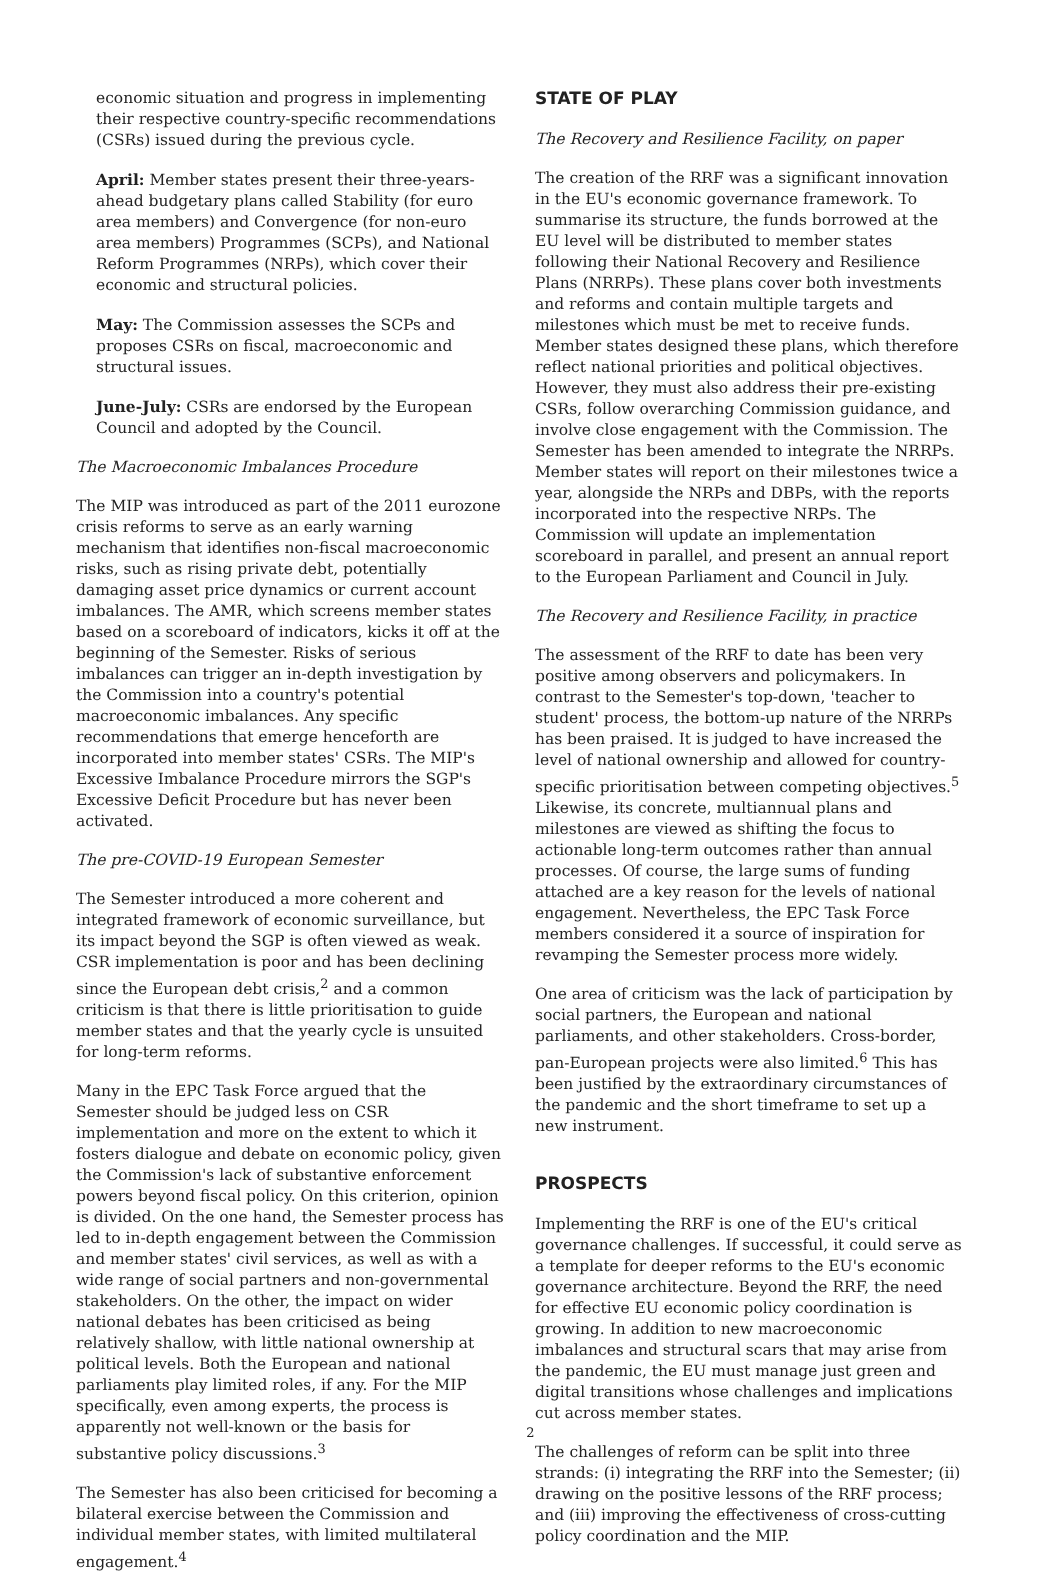economic situation and progress in implementing their respective country-specific recommendations (CSRs) issued during the previous cycle.
April: Member states present their three-years-ahead budgetary plans called Stability (for euro area members) and Convergence (for non-euro area members) Programmes (SCPs), and National Reform Programmes (NRPs), which cover their economic and structural policies.
May: The Commission assesses the SCPs and proposes CSRs on fiscal, macroeconomic and structural issues.
June-July: CSRs are endorsed by the European Council and adopted by the Council.
The Macroeconomic Imbalances Procedure
The MIP was introduced as part of the 2011 eurozone crisis reforms to serve as an early warning mechanism that identifies non-fiscal macroeconomic risks, such as rising private debt, potentially damaging asset price dynamics or current account imbalances. The AMR, which screens member states based on a scoreboard of indicators, kicks it off at the beginning of the Semester. Risks of serious imbalances can trigger an in-depth investigation by the Commission into a country's potential macroeconomic imbalances. Any specific recommendations that emerge henceforth are incorporated into member states' CSRs. The MIP's Excessive Imbalance Procedure mirrors the SGP's Excessive Deficit Procedure but has never been activated.
The pre-COVID-19 European Semester
The Semester introduced a more coherent and integrated framework of economic surveillance, but its impact beyond the SGP is often viewed as weak. CSR implementation is poor and has been declining since the European debt crisis,<sup>2</sup> and a common criticism is that there is little prioritisation to guide member states and that the yearly cycle is unsuited for long-term reforms.
Many in the EPC Task Force argued that the Semester should be judged less on CSR implementation and more on the extent to which it fosters dialogue and debate on economic policy, given the Commission's lack of substantive enforcement powers beyond fiscal policy. On this criterion, opinion is divided. On the one hand, the Semester process has led to in-depth engagement between the Commission and member states' civil services, as well as with a wide range of social partners and non-governmental stakeholders. On the other, the impact on wider national debates has been criticised as being relatively shallow, with little national ownership at political levels. Both the European and national parliaments play limited roles, if any. For the MIP specifically, even among experts, the process is apparently not well-known or the basis for substantive policy discussions.<sup>3</sup>
The Semester has also been criticised for becoming a bilateral exercise between the Commission and individual member states, with limited multilateral engagement.<sup>4</sup>
STATE OF PLAY
The Recovery and Resilience Facility, on paper
The creation of the RRF was a significant innovation in the EU's economic governance framework. To summarise its structure, the funds borrowed at the EU level will be distributed to member states following their National Recovery and Resilience Plans (NRRPs). These plans cover both investments and reforms and contain multiple targets and milestones which must be met to receive funds. Member states designed these plans, which therefore reflect national priorities and political objectives. However, they must also address their pre-existing CSRs, follow overarching Commission guidance, and involve close engagement with the Commission. The Semester has been amended to integrate the NRRPs. Member states will report on their milestones twice a year, alongside the NRPs and DBPs, with the reports incorporated into the respective NRPs. The Commission will update an implementation scoreboard in parallel, and present an annual report to the European Parliament and Council in July.
The Recovery and Resilience Facility, in practice
The assessment of the RRF to date has been very positive among observers and policymakers. In contrast to the Semester's top-down, 'teacher to student' process, the bottom-up nature of the NRRPs has been praised. It is judged to have increased the level of national ownership and allowed for country-specific prioritisation between competing objectives.<sup>5</sup> Likewise, its concrete, multiannual plans and milestones are viewed as shifting the focus to actionable long-term outcomes rather than annual processes. Of course, the large sums of funding attached are a key reason for the levels of national engagement. Nevertheless, the EPC Task Force members considered it a source of inspiration for revamping the Semester process more widely.
One area of criticism was the lack of participation by social partners, the European and national parliaments, and other stakeholders. Cross-border, pan-European projects were also limited.<sup>6</sup> This has been justified by the extraordinary circumstances of the pandemic and the short timeframe to set up a new instrument.
PROSPECTS
Implementing the RRF is one of the EU's critical governance challenges. If successful, it could serve as a template for deeper reforms to the EU's economic governance architecture. Beyond the RRF, the need for effective EU economic policy coordination is growing. In addition to new macroeconomic imbalances and structural scars that may arise from the pandemic, the EU must manage just green and digital transitions whose challenges and implications cut across member states.
The challenges of reform can be split into three strands: (i) integrating the RRF into the Semester; (ii) drawing on the positive lessons of the RRF process; and (iii) improving the effectiveness of cross-cutting policy coordination and the MIP.
2